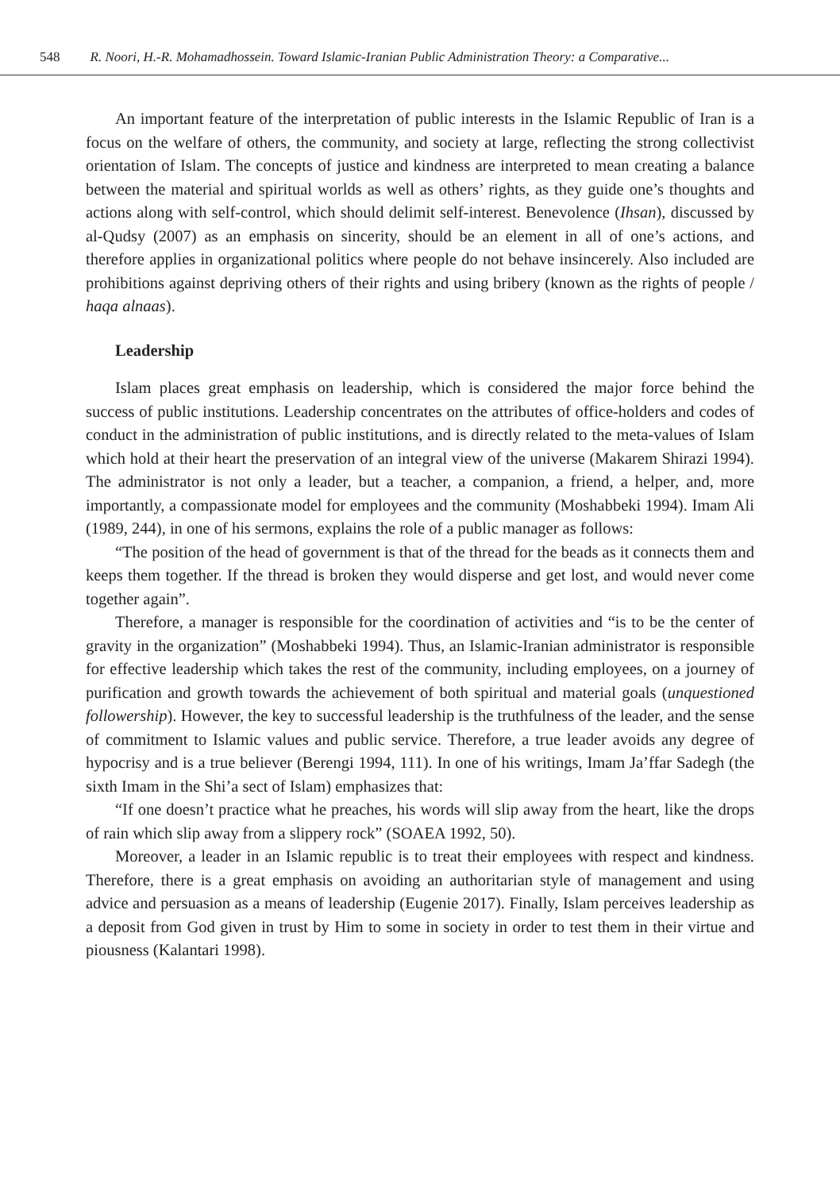548 R. Noori, H.-R. Mohamadhossein. Toward Islamic-Iranian Public Administration Theory: a Comparative...
An important feature of the interpretation of public interests in the Islamic Republic of Iran is a focus on the welfare of others, the community, and society at large, reflecting the strong collectivist orientation of Islam. The concepts of justice and kindness are interpreted to mean creating a balance between the material and spiritual worlds as well as others’ rights, as they guide one’s thoughts and actions along with self-control, which should delimit self-interest. Benevolence (Ihsan), discussed by al-Qudsy (2007) as an emphasis on sincerity, should be an element in all of one’s actions, and therefore applies in organizational politics where people do not behave insincerely. Also included are prohibitions against depriving others of their rights and using bribery (known as the rights of people / haqa alnaas).
Leadership
Islam places great emphasis on leadership, which is considered the major force behind the success of public institutions. Leadership concentrates on the attributes of office-holders and codes of conduct in the administration of public institutions, and is directly related to the meta-values of Islam which hold at their heart the preservation of an integral view of the universe (Makarem Shirazi 1994). The administrator is not only a leader, but a teacher, a companion, a friend, a helper, and, more importantly, a compassionate model for employees and the community (Moshabbeki 1994). Imam Ali (1989, 244), in one of his sermons, explains the role of a public manager as follows:
“The position of the head of government is that of the thread for the beads as it connects them and keeps them together. If the thread is broken they would disperse and get lost, and would never come together again”.
Therefore, a manager is responsible for the coordination of activities and “is to be the center of gravity in the organization” (Moshabbeki 1994). Thus, an Islamic-Iranian administrator is responsible for effective leadership which takes the rest of the community, including employees, on a journey of purification and growth towards the achievement of both spiritual and material goals (unquestioned followership). However, the key to successful leadership is the truthfulness of the leader, and the sense of commitment to Islamic values and public service. Therefore, a true leader avoids any degree of hypocrisy and is a true believer (Berengi 1994, 111). In one of his writings, Imam Ja’ffar Sadegh (the sixth Imam in the Shi’a sect of Islam) emphasizes that:
“If one doesn’t practice what he preaches, his words will slip away from the heart, like the drops of rain which slip away from a slippery rock” (SOAEA 1992, 50).
Moreover, a leader in an Islamic republic is to treat their employees with respect and kindness. Therefore, there is a great emphasis on avoiding an authoritarian style of management and using advice and persuasion as a means of leadership (Eugenie 2017). Finally, Islam perceives leadership as a deposit from God given in trust by Him to some in society in order to test them in their virtue and piousness (Kalantari 1998).